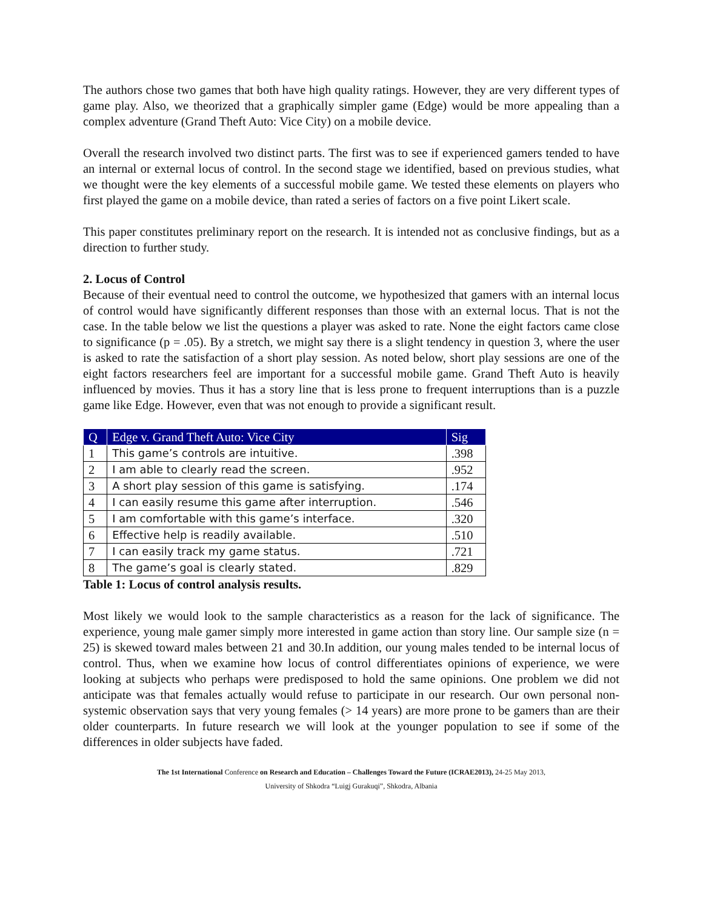The authors chose two games that both have high quality ratings. However, they are very different types of game play. Also, we theorized that a graphically simpler game (Edge) would be more appealing than a complex adventure (Grand Theft Auto: Vice City) on a mobile device.
Overall the research involved two distinct parts. The first was to see if experienced gamers tended to have an internal or external locus of control. In the second stage we identified, based on previous studies, what we thought were the key elements of a successful mobile game. We tested these elements on players who first played the game on a mobile device, than rated a series of factors on a five point Likert scale.
This paper constitutes preliminary report on the research. It is intended not as conclusive findings, but as a direction to further study.
2. Locus of Control
Because of their eventual need to control the outcome, we hypothesized that gamers with an internal locus of control would have significantly different responses than those with an external locus. That is not the case. In the table below we list the questions a player was asked to rate. None the eight factors came close to significance (p = .05). By a stretch, we might say there is a slight tendency in question 3, where the user is asked to rate the satisfaction of a short play session. As noted below, short play sessions are one of the eight factors researchers feel are important for a successful mobile game. Grand Theft Auto is heavily influenced by movies. Thus it has a story line that is less prone to frequent interruptions than is a puzzle game like Edge. However, even that was not enough to provide a significant result.
| Q | Edge v. Grand Theft Auto: Vice City | Sig |
| --- | --- | --- |
| 1 | This game’s controls are intuitive. | .398 |
| 2 | I am able to clearly read the screen. | .952 |
| 3 | A short play session of this game is satisfying. | .174 |
| 4 | I can easily resume this game after interruption. | .546 |
| 5 | I am comfortable with this game’s interface. | .320 |
| 6 | Effective help is readily available. | .510 |
| 7 | I can easily track my game status. | .721 |
| 8 | The game’s goal is clearly stated. | .829 |
Table 1: Locus of control analysis results.
Most likely we would look to the sample characteristics as a reason for the lack of significance. The experience, young male gamer simply more interested in game action than story line. Our sample size (n = 25) is skewed toward males between 21 and 30.In addition, our young males tended to be internal locus of control. Thus, when we examine how locus of control differentiates opinions of experience, we were looking at subjects who perhaps were predisposed to hold the same opinions. One problem we did not anticipate was that females actually would refuse to participate in our research. Our own personal non-systemic observation says that very young females (> 14 years) are more prone to be gamers than are their older counterparts. In future research we will look at the younger population to see if some of the differences in older subjects have faded.
The 1st International Conference on Research and Education – Challenges Toward the Future (ICRAE2013), 24-25 May 2013,
University of Shkodra “Luigj Gurakuqi”, Shkodra, Albania